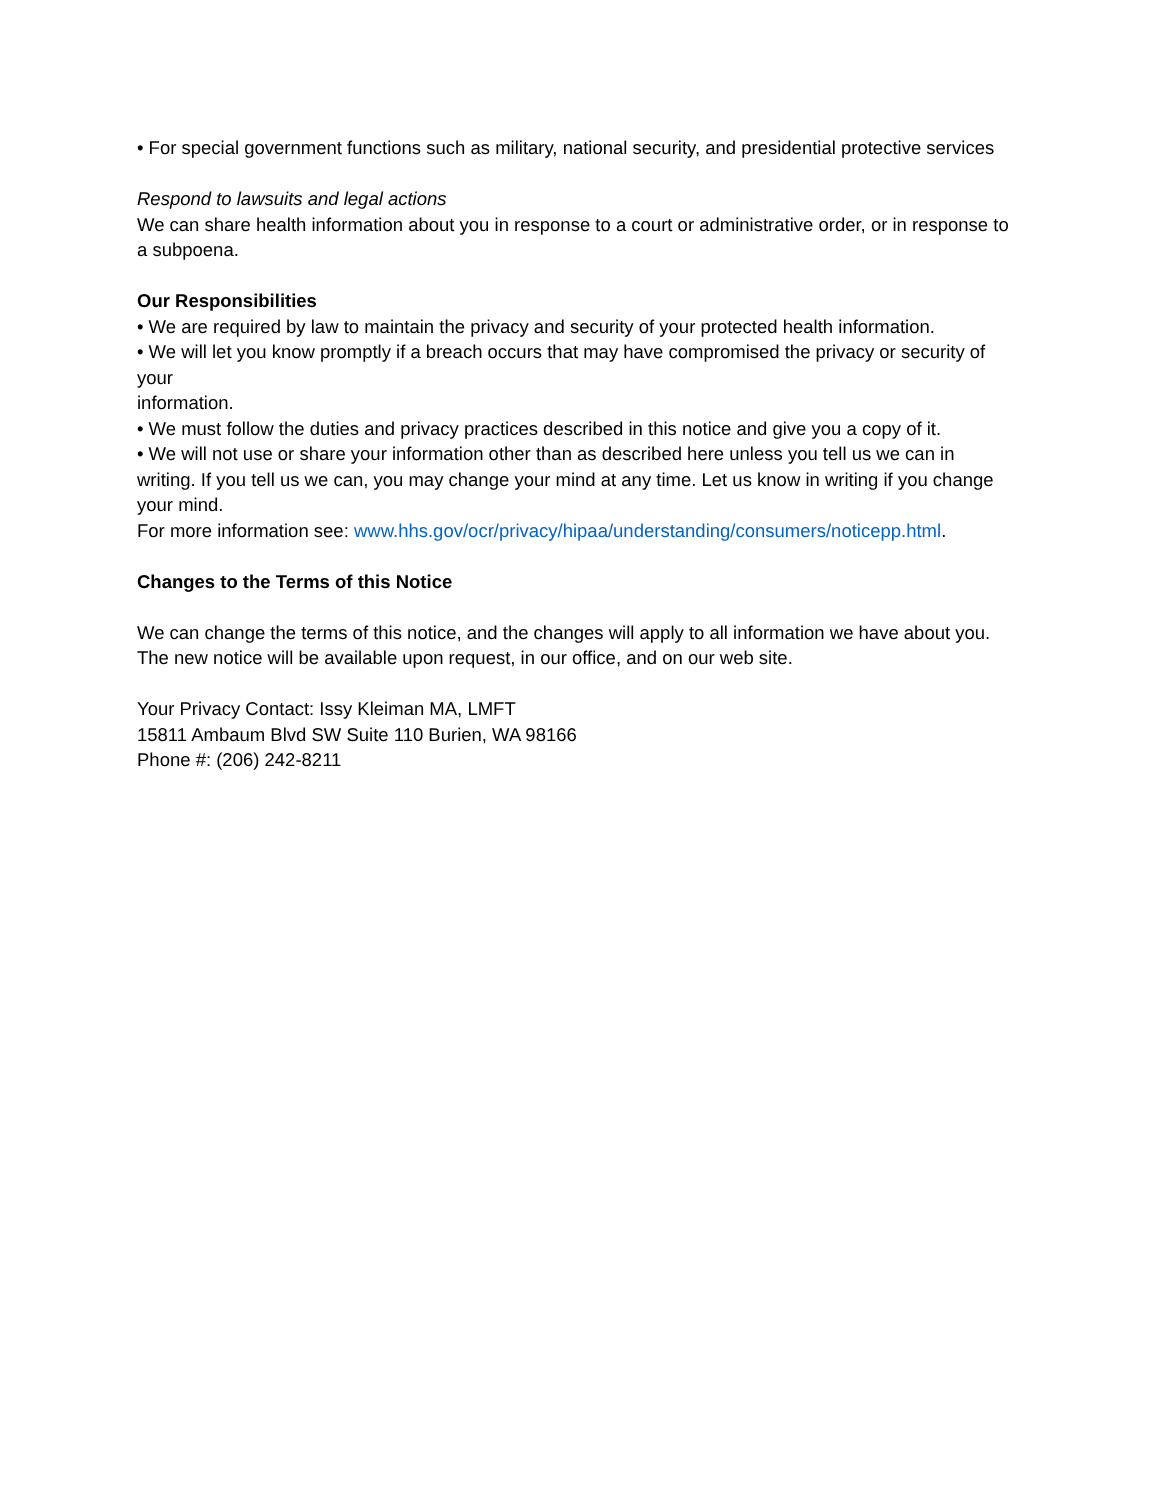• For special government functions such as military, national security, and presidential protective services
Respond to lawsuits and legal actions
We can share health information about you in response to a court or administrative order, or in response to a subpoena.
Our Responsibilities
• We are required by law to maintain the privacy and security of your protected health information.
• We will let you know promptly if a breach occurs that may have compromised the privacy or security of your
information.
• We must follow the duties and privacy practices described in this notice and give you a copy of it.
• We will not use or share your information other than as described here unless you tell us we can in writing. If you tell us we can, you may change your mind at any time. Let us know in writing if you change your mind.
For more information see: www.hhs.gov/ocr/privacy/hipaa/understanding/consumers/noticepp.html.
Changes to the Terms of this Notice
We can change the terms of this notice, and the changes will apply to all information we have about you. The new notice will be available upon request, in our office, and on our web site.
Your Privacy Contact: Issy Kleiman MA, LMFT
15811 Ambaum Blvd SW Suite 110 Burien, WA 98166
Phone #: (206) 242-8211